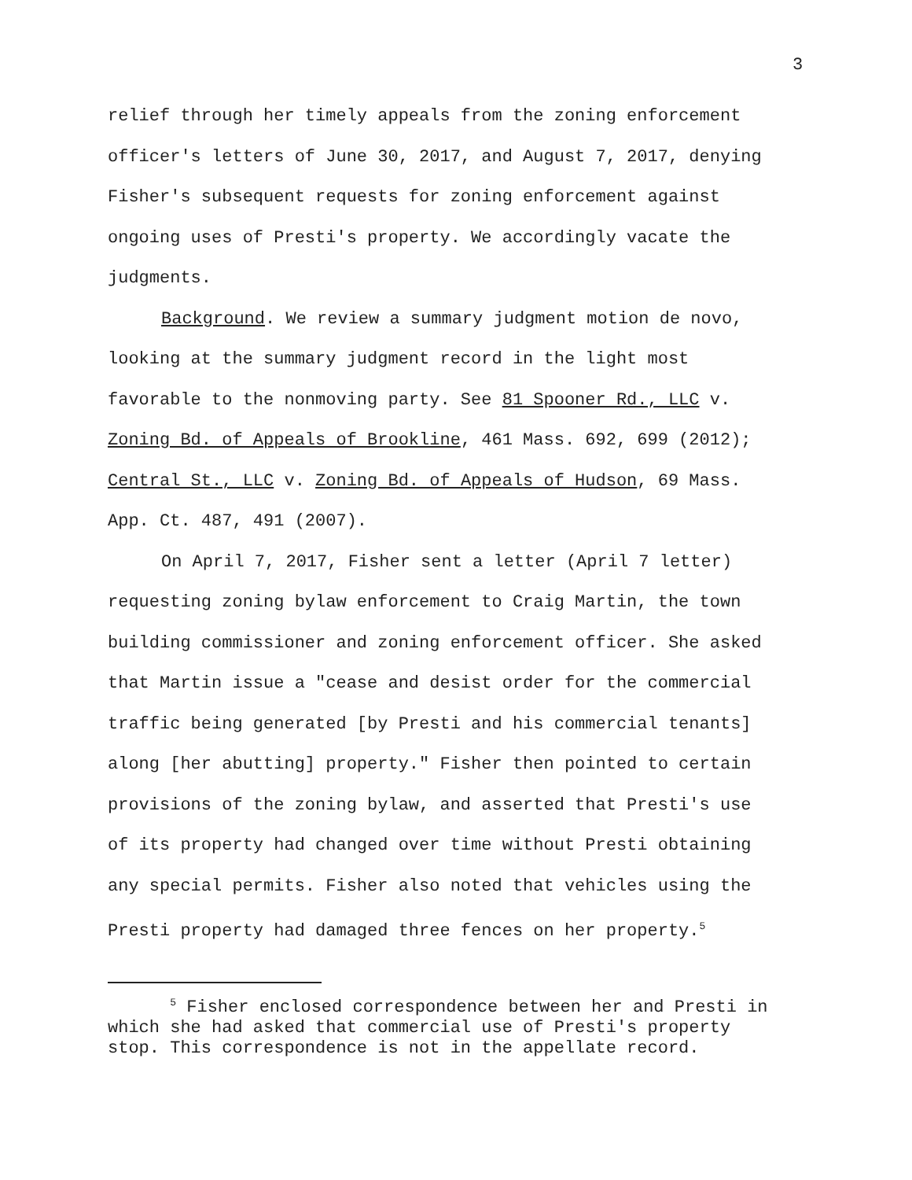3
relief through her timely appeals from the zoning enforcement
officer's letters of June 30, 2017, and August 7, 2017, denying
Fisher's subsequent requests for zoning enforcement against
ongoing uses of Presti's property. We accordingly vacate the
judgments.
Background. We review a summary judgment motion de novo,
looking at the summary judgment record in the light most
favorable to the nonmoving party. See 81 Spooner Rd., LLC v.
Zoning Bd. of Appeals of Brookline, 461 Mass. 692, 699 (2012);
Central St., LLC v. Zoning Bd. of Appeals of Hudson, 69 Mass.
App. Ct. 487, 491 (2007).
On April 7, 2017, Fisher sent a letter (April 7 letter)
requesting zoning bylaw enforcement to Craig Martin, the town
building commissioner and zoning enforcement officer. She asked
that Martin issue a "cease and desist order for the commercial
traffic being generated [by Presti and his commercial tenants]
along [her abutting] property." Fisher then pointed to certain
provisions of the zoning bylaw, and asserted that Presti's use
of its property had changed over time without Presti obtaining
any special permits. Fisher also noted that vehicles using the
Presti property had damaged three fences on her property.<sup>5</sup>
<sup>5</sup> Fisher enclosed correspondence between her and Presti in
which she had asked that commercial use of Presti's property
stop. This correspondence is not in the appellate record.